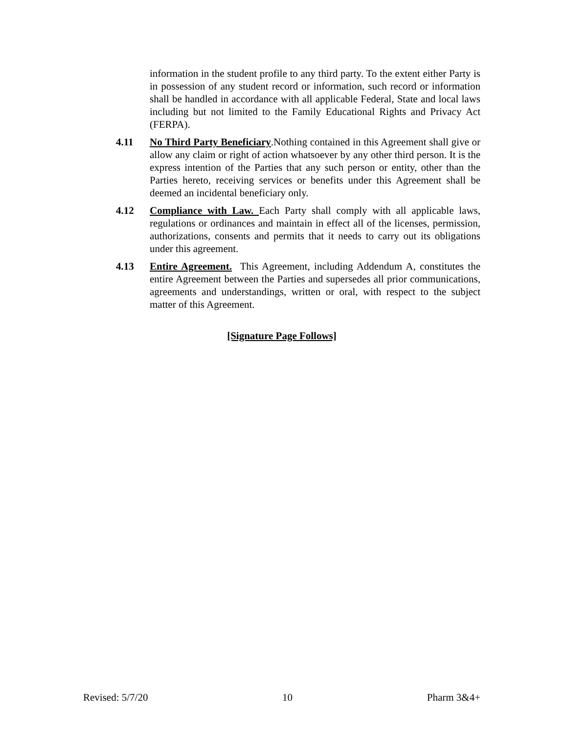information in the student profile to any third party. To the extent either Party is in possession of any student record or information, such record or information shall be handled in accordance with all applicable Federal, State and local laws including but not limited to the Family Educational Rights and Privacy Act (FERPA).
4.11 No Third Party Beneficiary.Nothing contained in this Agreement shall give or allow any claim or right of action whatsoever by any other third person. It is the express intention of the Parties that any such person or entity, other than the Parties hereto, receiving services or benefits under this Agreement shall be deemed an incidental beneficiary only.
4.12 Compliance with Law. Each Party shall comply with all applicable laws, regulations or ordinances and maintain in effect all of the licenses, permission, authorizations, consents and permits that it needs to carry out its obligations under this agreement.
4.13 Entire Agreement. This Agreement, including Addendum A, constitutes the entire Agreement between the Parties and supersedes all prior communications, agreements and understandings, written or oral, with respect to the subject matter of this Agreement.
[Signature Page Follows]
Revised: 5/7/20 10 Pharm 3&4+